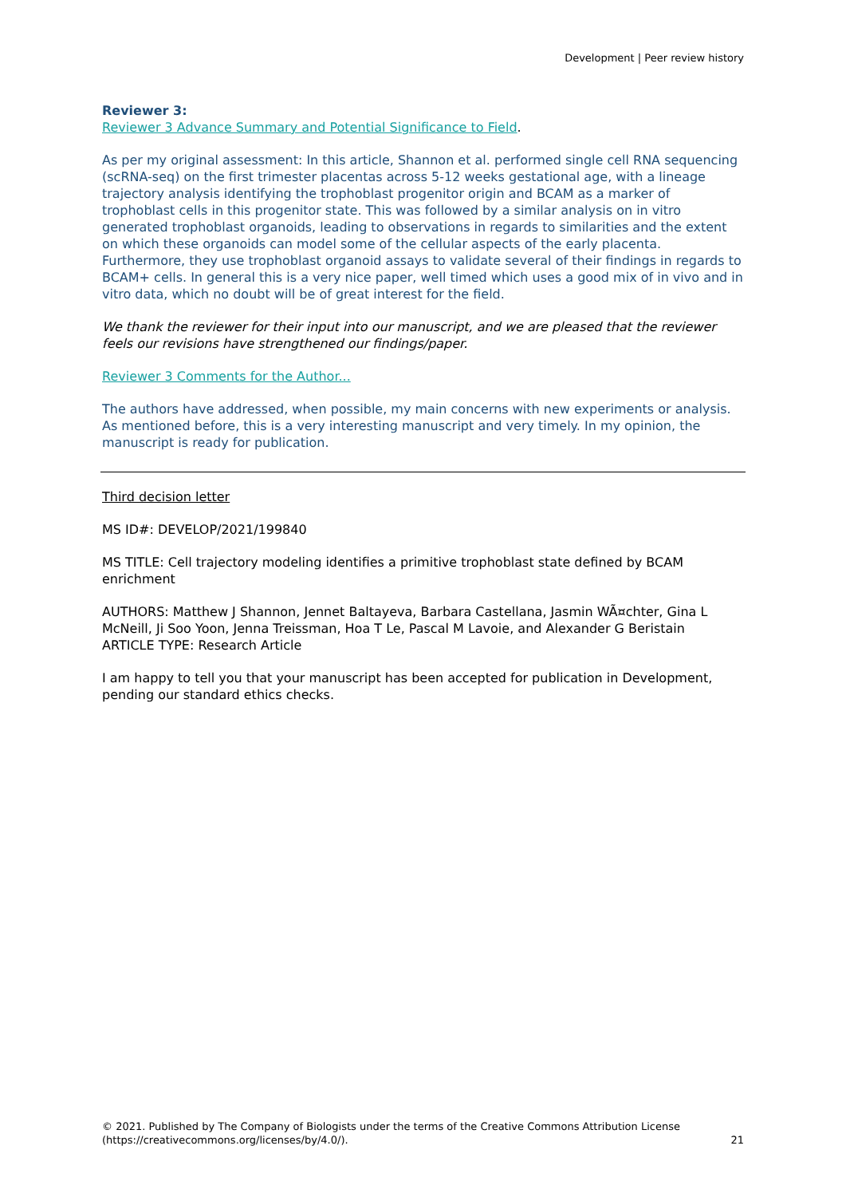Development | Peer review history
Reviewer 3:
Reviewer 3 Advance Summary and Potential Significance to Field.
As per my original assessment: In this article, Shannon et al. performed single cell RNA sequencing (scRNA-seq) on the first trimester placentas across 5-12 weeks gestational age, with a lineage trajectory analysis identifying the trophoblast progenitor origin and BCAM as a marker of trophoblast cells in this progenitor state. This was followed by a similar analysis on in vitro generated trophoblast organoids, leading to observations in regards to similarities and the extent on which these organoids can model some of the cellular aspects of the early placenta. Furthermore, they use trophoblast organoid assays to validate several of their findings in regards to BCAM+ cells. In general this is a very nice paper, well timed which uses a good mix of in vivo and in vitro data, which no doubt will be of great interest for the field.
We thank the reviewer for their input into our manuscript, and we are pleased that the reviewer feels our revisions have strengthened our findings/paper.
Reviewer 3 Comments for the Author...
The authors have addressed, when possible, my main concerns with new experiments or analysis. As mentioned before, this is a very interesting manuscript and very timely. In my opinion, the manuscript is ready for publication.
Third decision letter
MS ID#: DEVELOP/2021/199840
MS TITLE: Cell trajectory modeling identifies a primitive trophoblast state defined by BCAM enrichment
AUTHORS: Matthew J Shannon, Jennet Baltayeva, Barbara Castellana, Jasmin WÃ¤chter, Gina L McNeill, Ji Soo Yoon, Jenna Treissman, Hoa T Le, Pascal M Lavoie, and Alexander G Beristain
ARTICLE TYPE: Research Article
I am happy to tell you that your manuscript has been accepted for publication in Development, pending our standard ethics checks.
© 2021. Published by The Company of Biologists under the terms of the Creative Commons Attribution License
(https://creativecommons.org/licenses/by/4.0/).
21